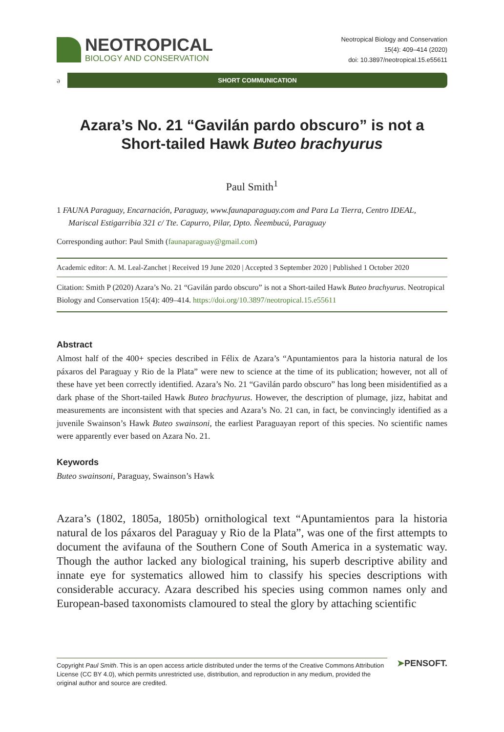NEOTROPICAL
BIOLOGY AND CONSERVATION
Neotropical Biology and Conservation
15(4): 409–414 (2020)
doi: 10.3897/neotropical.15.e55611
ə
SHORT COMMUNICATION
Azara’s No. 21 “Gavilán pardo obscuro” is not a Short-tailed Hawk Buteo brachyurus
Paul Smith<sup>1</sup>
1 FAUNA Paraguay, Encarnación, Paraguay, www.faunaparaguay.com and Para La Tierra, Centro IDEAL, Mariscal Estigarribia 321 c/ Tte. Capurro, Pilar, Dpto. Ñeembucú, Paraguay
Corresponding author: Paul Smith (faunaparaguay@gmail.com)
Academic editor: A. M. Leal-Zanchet | Received 19 June 2020 | Accepted 3 September 2020 | Published 1 October 2020
Citation: Smith P (2020) Azara’s No. 21 “Gavilán pardo obscuro” is not a Short-tailed Hawk Buteo brachyurus. Neotropical Biology and Conservation 15(4): 409–414. https://doi.org/10.3897/neotropical.15.e55611
Abstract
Almost half of the 400+ species described in Félix de Azara’s “Apuntamientos para la historia natural de los páxaros del Paraguay y Rio de la Plata” were new to science at the time of its publication; however, not all of these have yet been correctly identified. Azara’s No. 21 “Gavilán pardo obscuro” has long been misidentified as a dark phase of the Short-tailed Hawk Buteo brachyurus. However, the description of plumage, jizz, habitat and measurements are inconsistent with that species and Azara’s No. 21 can, in fact, be convincingly identified as a juvenile Swainson’s Hawk Buteo swainsoni, the earliest Paraguayan report of this species. No scientific names were apparently ever based on Azara No. 21.
Keywords
Buteo swainsoni, Paraguay, Swainson’s Hawk
Azara’s (1802, 1805a, 1805b) ornithological text “Apuntamientos para la historia natural de los páxaros del Paraguay y Rio de la Plata”, was one of the first attempts to document the avifauna of the Southern Cone of South America in a systematic way. Though the author lacked any biological training, his superb descriptive ability and innate eye for systematics allowed him to classify his species descriptions with considerable accuracy. Azara described his species using common names only and European-based taxonomists clamoured to steal the glory by attaching scientific
Copyright Paul Smith. This is an open access article distributed under the terms of the Creative Commons Attribution License (CC BY 4.0), which permits unrestricted use, distribution, and reproduction in any medium, provided the original author and source are credited.
➤PENSOFT.